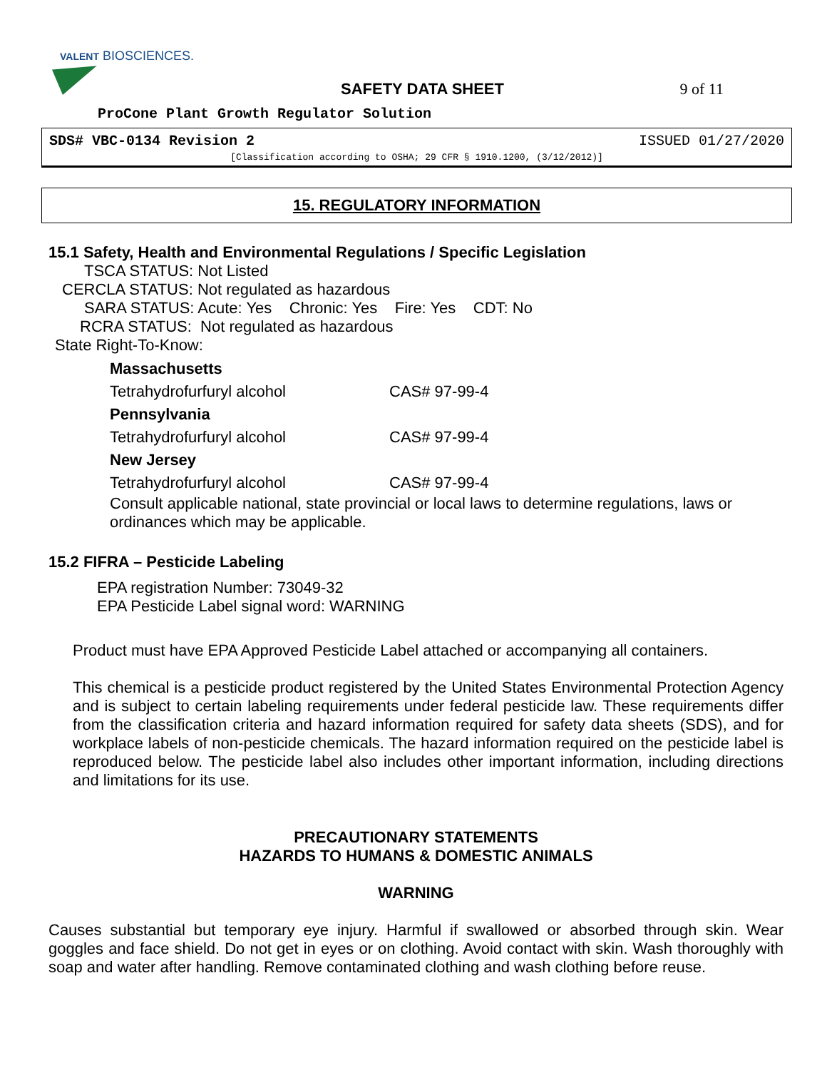VALENT BIOSCIENCES.
SAFETY DATA SHEET 9 of 11
ProCone Plant Growth Regulator Solution
SDS# VBC-0134 Revision 2 ISSUED 01/27/2020
[Classification according to OSHA; 29 CFR § 1910.1200, (3/12/2012)]
15. REGULATORY INFORMATION
15.1 Safety, Health and Environmental Regulations / Specific Legislation
TSCA STATUS: Not Listed
CERCLA STATUS: Not regulated as hazardous
SARA STATUS: Acute: Yes Chronic: Yes Fire: Yes CDT: No
RCRA STATUS: Not regulated as hazardous
State Right-To-Know:
Massachusetts
Tetrahydrofurfuryl alcohol CAS# 97-99-4
Pennsylvania
Tetrahydrofurfuryl alcohol CAS# 97-99-4
New Jersey
Tetrahydrofurfuryl alcohol CAS# 97-99-4
Consult applicable national, state provincial or local laws to determine regulations, laws or ordinances which may be applicable.
15.2 FIFRA – Pesticide Labeling
EPA registration Number: 73049-32
EPA Pesticide Label signal word: WARNING
Product must have EPA Approved Pesticide Label attached or accompanying all containers.
This chemical is a pesticide product registered by the United States Environmental Protection Agency and is subject to certain labeling requirements under federal pesticide law. These requirements differ from the classification criteria and hazard information required for safety data sheets (SDS), and for workplace labels of non-pesticide chemicals. The hazard information required on the pesticide label is reproduced below. The pesticide label also includes other important information, including directions and limitations for its use.
PRECAUTIONARY STATEMENTS
HAZARDS TO HUMANS & DOMESTIC ANIMALS
WARNING
Causes substantial but temporary eye injury. Harmful if swallowed or absorbed through skin. Wear goggles and face shield. Do not get in eyes or on clothing. Avoid contact with skin. Wash thoroughly with soap and water after handling. Remove contaminated clothing and wash clothing before reuse.